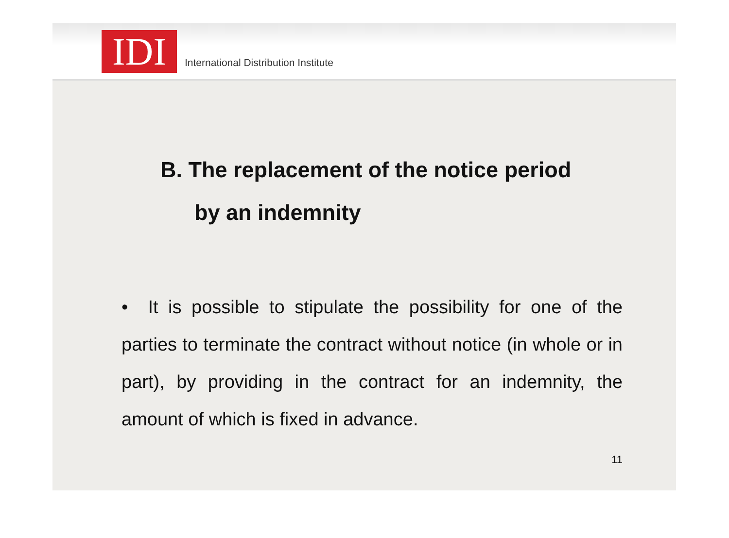IDI
International Distribution Institute
B. The replacement of the notice period
by an indemnity
• It is possible to stipulate the possibility for one of the parties to terminate the contract without notice (in whole or in part), by providing in the contract for an indemnity, the amount of which is fixed in advance.
11